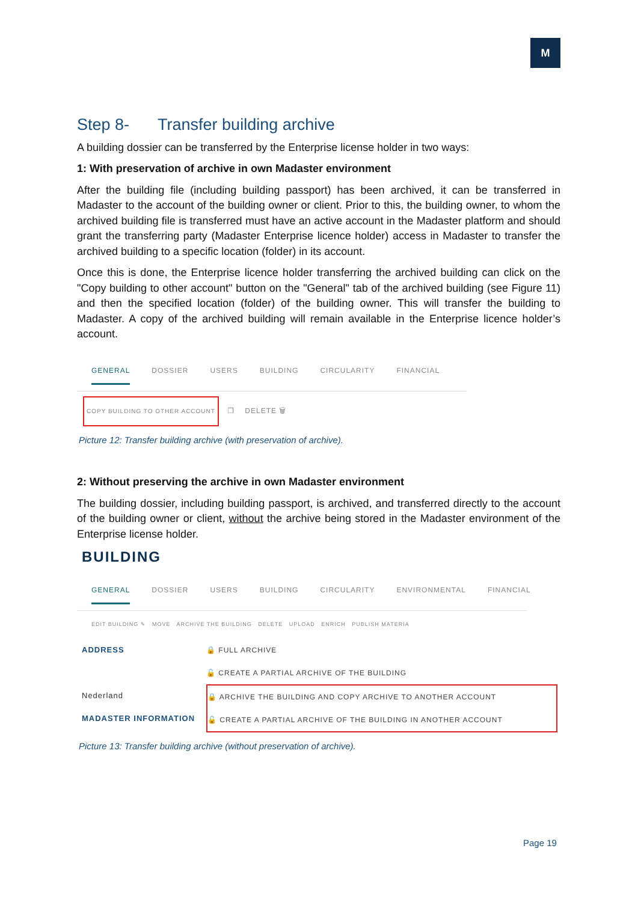M
Step 8- Transfer building archive
A building dossier can be transferred by the Enterprise license holder in two ways:
1: With preservation of archive in own Madaster environment
After the building file (including building passport) has been archived, it can be transferred in Madaster to the account of the building owner or client. Prior to this, the building owner, to whom the archived building file is transferred must have an active account in the Madaster platform and should grant the transferring party (Madaster Enterprise licence holder) access in Madaster to transfer the archived building to a specific location (folder) in its account.
Once this is done, the Enterprise licence holder transferring the archived building can click on the "Copy building to other account" button on the "General" tab of the archived building (see Figure 11) and then the specified location (folder) of the building owner. This will transfer the building to Madaster. A copy of the archived building will remain available in the Enterprise licence holder’s account.
GENERAL DOSSIER USERS BUILDING CIRCULARITY FINANCIAL
COPY BUILDING TO OTHER ACCOUNT ❐ DELETE 🗑
Picture 12: Transfer building archive (with preservation of archive).
2: Without preserving the archive in own Madaster environment
The building dossier, including building passport, is archived, and transferred directly to the account of the building owner or client, without the archive being stored in the Madaster environment of the Enterprise license holder.
BUILDING
GENERAL DOSSIER USERS BUILDING CIRCULARITY ENVIRONMENTAL FINANCIAL
EDIT BUILDING ✎ MOVE ARCHIVE THE BUILDING DELETE UPLOAD ENRICH PUBLISH MATERIA
ADDRESS
Nederland
MADASTER INFORMATION
🔒 FULL ARCHIVE
🔓 CREATE A PARTIAL ARCHIVE OF THE BUILDING
🔒 ARCHIVE THE BUILDING AND COPY ARCHIVE TO ANOTHER ACCOUNT
🔓 CREATE A PARTIAL ARCHIVE OF THE BUILDING IN ANOTHER ACCOUNT
Picture 13: Transfer building archive (without preservation of archive).
Page 19